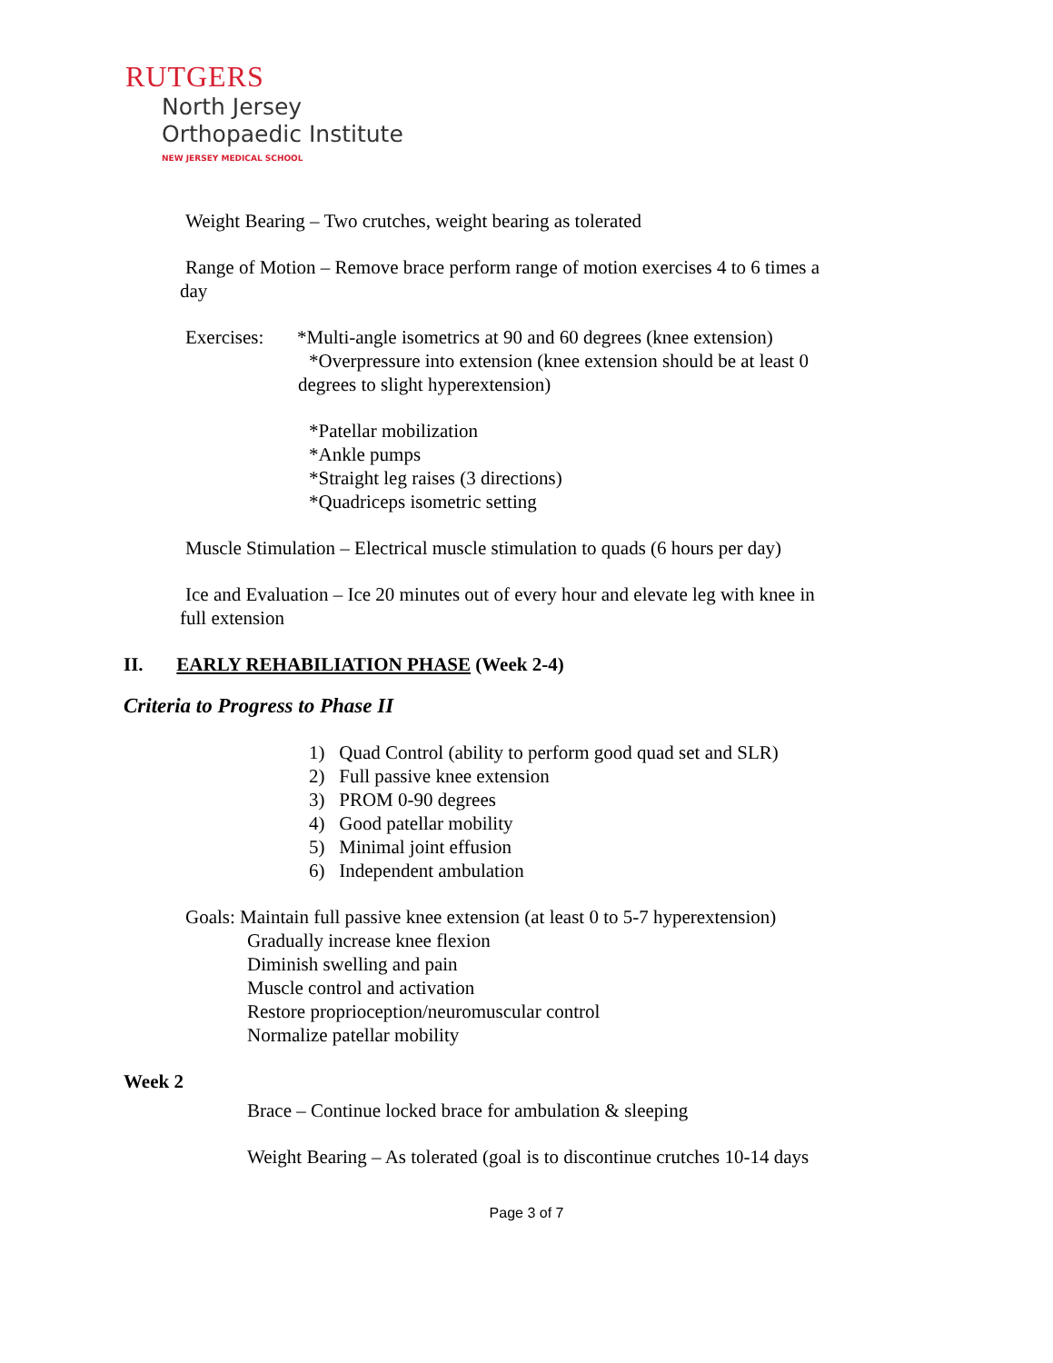RUTGERS
North Jersey
Orthopaedic Institute
NEW JERSEY MEDICAL SCHOOL
Weight Bearing – Two crutches, weight bearing as tolerated
Range of Motion – Remove brace perform range of motion exercises 4 to 6 times a
day
Exercises: *Multi-angle isometrics at 90 and 60 degrees (knee extension)
*Overpressure into extension (knee extension should be at least 0
degrees to slight hyperextension)
*Patellar mobilization
*Ankle pumps
*Straight leg raises (3 directions)
*Quadriceps isometric setting
Muscle Stimulation – Electrical muscle stimulation to quads (6 hours per day)
Ice and Evaluation – Ice 20 minutes out of every hour and elevate leg with knee in
full extension
II. EARLY REHABILIATION PHASE (Week 2-4)
Criteria to Progress to Phase II
1) Quad Control (ability to perform good quad set and SLR)
2) Full passive knee extension
3) PROM 0-90 degrees
4) Good patellar mobility
5) Minimal joint effusion
6) Independent ambulation
Goals: Maintain full passive knee extension (at least 0 to 5-7 hyperextension)
Gradually increase knee flexion
Diminish swelling and pain
Muscle control and activation
Restore proprioception/neuromuscular control
Normalize patellar mobility
Week 2
Brace – Continue locked brace for ambulation & sleeping
Weight Bearing – As tolerated (goal is to discontinue crutches 10-14 days
Page 3 of 7